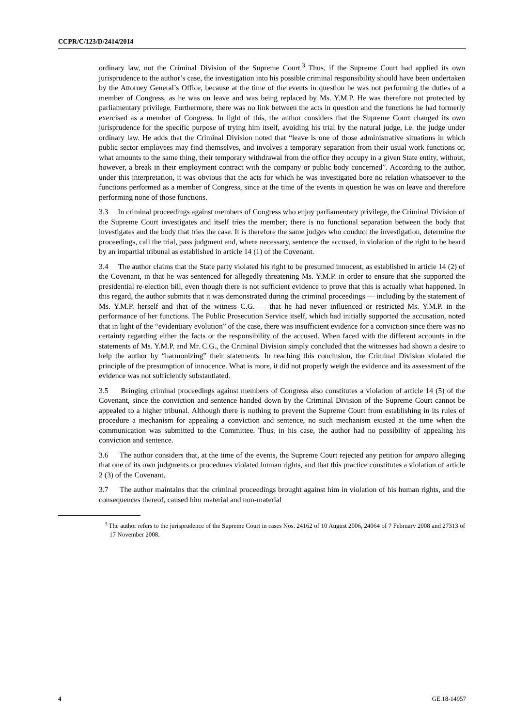CCPR/C/123/D/2414/2014
ordinary law, not the Criminal Division of the Supreme Court.<sup>3</sup> Thus, if the Supreme Court had applied its own jurisprudence to the author’s case, the investigation into his possible criminal responsibility should have been undertaken by the Attorney General’s Office, because at the time of the events in question he was not performing the duties of a member of Congress, as he was on leave and was being replaced by Ms. Y.M.P. He was therefore not protected by parliamentary privilege. Furthermore, there was no link between the acts in question and the functions he had formerly exercised as a member of Congress. In light of this, the author considers that the Supreme Court changed its own jurisprudence for the specific purpose of trying him itself, avoiding his trial by the natural judge, i.e. the judge under ordinary law. He adds that the Criminal Division noted that “leave is one of those administrative situations in which public sector employees may find themselves, and involves a temporary separation from their usual work functions or, what amounts to the same thing, their temporary withdrawal from the office they occupy in a given State entity, without, however, a break in their employment contract with the company or public body concerned”. According to the author, under this interpretation, it was obvious that the acts for which he was investigated bore no relation whatsoever to the functions performed as a member of Congress, since at the time of the events in question he was on leave and therefore performing none of those functions.
3.3 In criminal proceedings against members of Congress who enjoy parliamentary privilege, the Criminal Division of the Supreme Court investigates and itself tries the member; there is no functional separation between the body that investigates and the body that tries the case. It is therefore the same judges who conduct the investigation, determine the proceedings, call the trial, pass judgment and, where necessary, sentence the accused, in violation of the right to be heard by an impartial tribunal as established in article 14 (1) of the Covenant.
3.4 The author claims that the State party violated his right to be presumed innocent, as established in article 14 (2) of the Covenant, in that he was sentenced for allegedly threatening Ms. Y.M.P. in order to ensure that she supported the presidential re-election bill, even though there is not sufficient evidence to prove that this is actually what happened. In this regard, the author submits that it was demonstrated during the criminal proceedings — including by the statement of Ms. Y.M.P. herself and that of the witness C.G. — that he had never influenced or restricted Ms. Y.M.P. in the performance of her functions. The Public Prosecution Service itself, which had initially supported the accusation, noted that in light of the “evidentiary evolution” of the case, there was insufficient evidence for a conviction since there was no certainty regarding either the facts or the responsibility of the accused. When faced with the different accounts in the statements of Ms. Y.M.P. and Mr. C.G., the Criminal Division simply concluded that the witnesses had shown a desire to help the author by “harmonizing” their statements. In reaching this conclusion, the Criminal Division violated the principle of the presumption of innocence. What is more, it did not properly weigh the evidence and its assessment of the evidence was not sufficiently substantiated.
3.5 Bringing criminal proceedings against members of Congress also constitutes a violation of article 14 (5) of the Covenant, since the conviction and sentence handed down by the Criminal Division of the Supreme Court cannot be appealed to a higher tribunal. Although there is nothing to prevent the Supreme Court from establishing in its rules of procedure a mechanism for appealing a conviction and sentence, no such mechanism existed at the time when the communication was submitted to the Committee. Thus, in his case, the author had no possibility of appealing his conviction and sentence.
3.6 The author considers that, at the time of the events, the Supreme Court rejected any petition for amparo alleging that one of its own judgments or procedures violated human rights, and that this practice constitutes a violation of article 2 (3) of the Covenant.
3.7 The author maintains that the criminal proceedings brought against him in violation of his human rights, and the consequences thereof, caused him material and non-material
<sup>3</sup> The author refers to the jurisprudence of the Supreme Court in cases Nos. 24162 of 10 August 2006, 24064 of 7 February 2008 and 27313 of 17 November 2008.
4 GE.18-14957